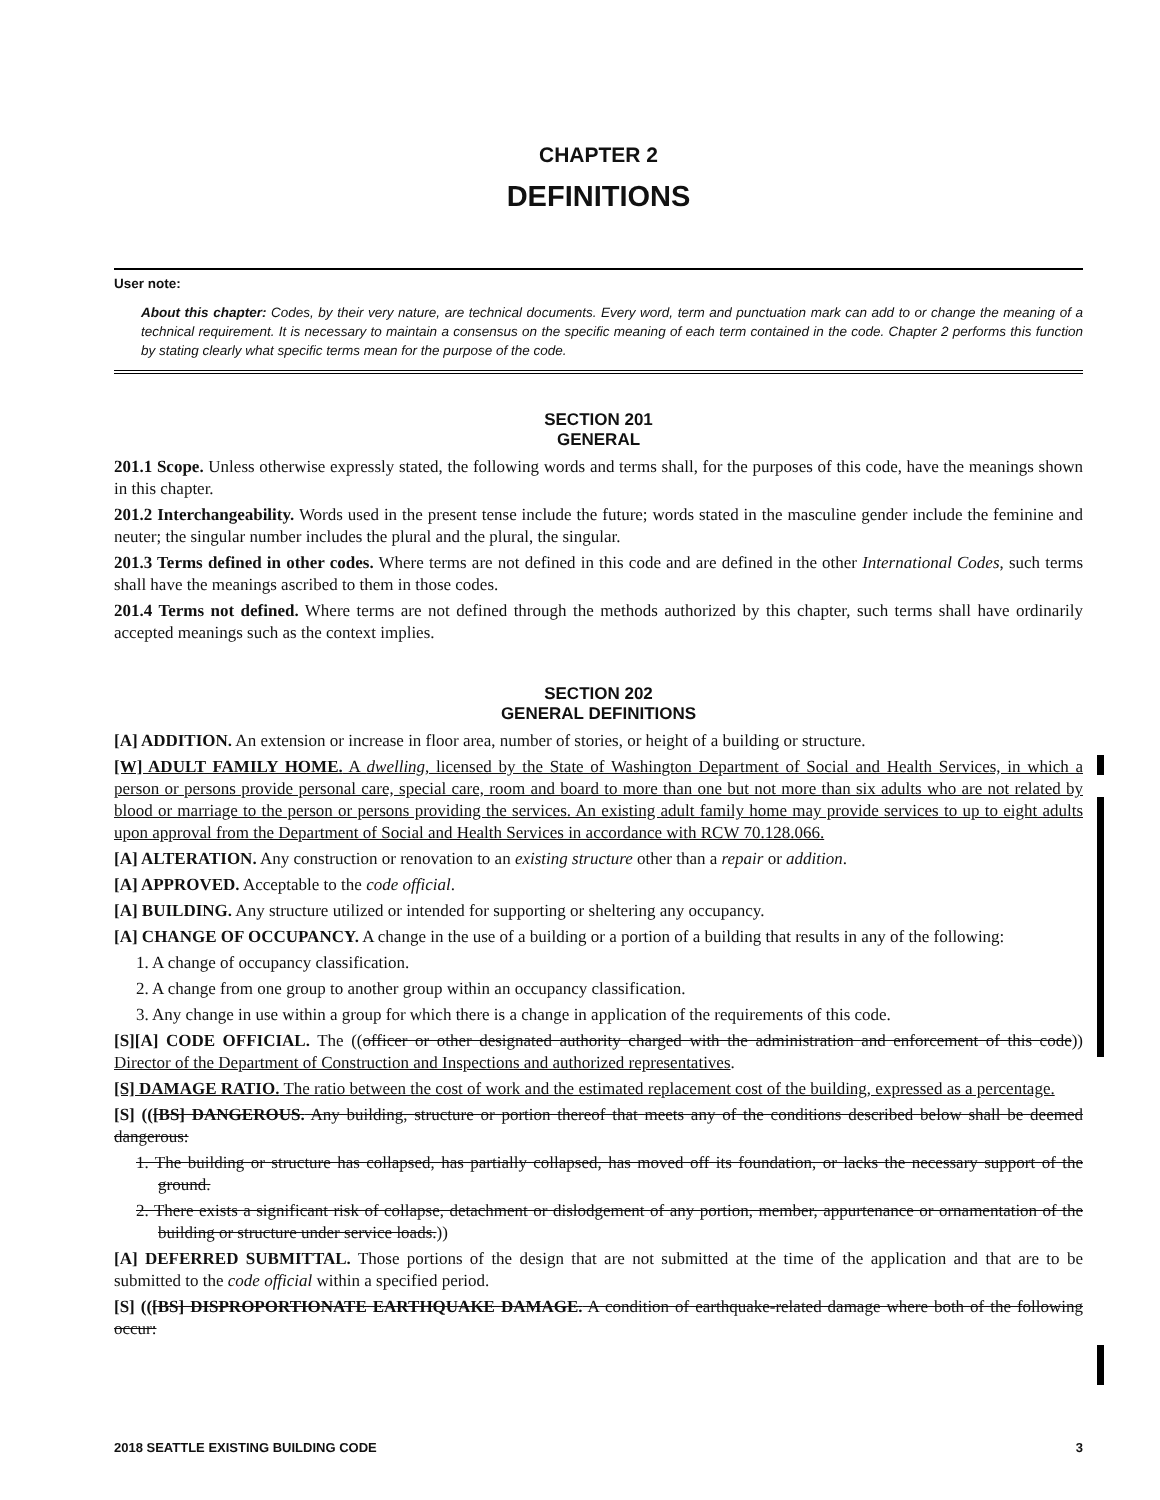CHAPTER 2
DEFINITIONS
User note:
About this chapter: Codes, by their very nature, are technical documents. Every word, term and punctuation mark can add to or change the meaning of a technical requirement. It is necessary to maintain a consensus on the specific meaning of each term contained in the code. Chapter 2 performs this function by stating clearly what specific terms mean for the purpose of the code.
SECTION 201
GENERAL
201.1 Scope. Unless otherwise expressly stated, the following words and terms shall, for the purposes of this code, have the meanings shown in this chapter.
201.2 Interchangeability. Words used in the present tense include the future; words stated in the masculine gender include the feminine and neuter; the singular number includes the plural and the plural, the singular.
201.3 Terms defined in other codes. Where terms are not defined in this code and are defined in the other International Codes, such terms shall have the meanings ascribed to them in those codes.
201.4 Terms not defined. Where terms are not defined through the methods authorized by this chapter, such terms shall have ordinarily accepted meanings such as the context implies.
SECTION 202
GENERAL DEFINITIONS
[A] ADDITION. An extension or increase in floor area, number of stories, or height of a building or structure.
[W] ADULT FAMILY HOME. A dwelling, licensed by the State of Washington Department of Social and Health Services, in which a person or persons provide personal care, special care, room and board to more than one but not more than six adults who are not related by blood or marriage to the person or persons providing the services. An existing adult family home may provide services to up to eight adults upon approval from the Department of Social and Health Services in accordance with RCW 70.128.066.
[A] ALTERATION. Any construction or renovation to an existing structure other than a repair or addition.
[A] APPROVED. Acceptable to the code official.
[A] BUILDING. Any structure utilized or intended for supporting or sheltering any occupancy.
[A] CHANGE OF OCCUPANCY. A change in the use of a building or a portion of a building that results in any of the following:
1. A change of occupancy classification.
2. A change from one group to another group within an occupancy classification.
3. Any change in use within a group for which there is a change in application of the requirements of this code.
[S][A] CODE OFFICIAL. The ((officer or other designated authority charged with the administration and enforcement of this code)) Director of the Department of Construction and Inspections and authorized representatives.
[S] DAMAGE RATIO. The ratio between the cost of work and the estimated replacement cost of the building, expressed as a percentage.
[S] (([BS] DANGEROUS. Any building, structure or portion thereof that meets any of the conditions described below shall be deemed dangerous:
1. The building or structure has collapsed, has partially collapsed, has moved off its foundation, or lacks the necessary support of the ground.
2. There exists a significant risk of collapse, detachment or dislodgement of any portion, member, appurtenance or ornamentation of the building or structure under service loads.))
[A] DEFERRED SUBMITTAL. Those portions of the design that are not submitted at the time of the application and that are to be submitted to the code official within a specified period.
[S] (([BS] DISPROPORTIONATE EARTHQUAKE DAMAGE. A condition of earthquake-related damage where both of the following occur:
2018 SEATTLE EXISTING BUILDING CODE 3